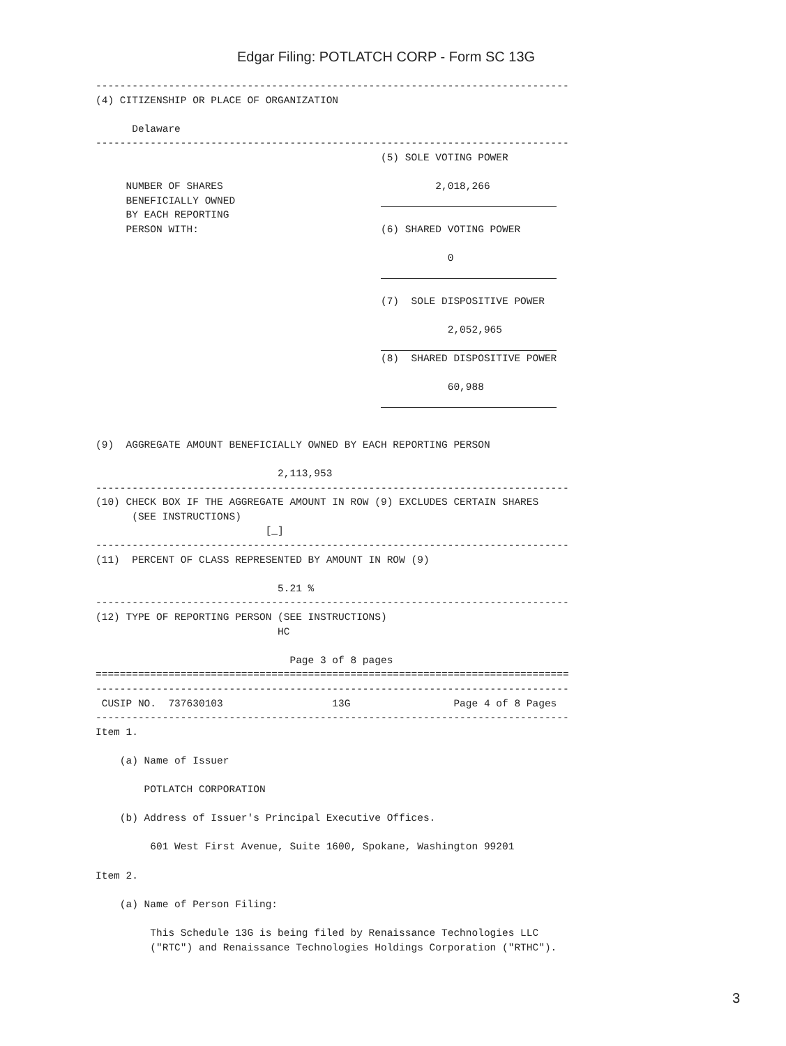Edgar Filing: POTLATCH CORP - Form SC 13G
------------------------------------------------------------------------------
(4) CITIZENSHIP OR PLACE OF ORGANIZATION

      Delaware
------------------------------------------------------------------------------
                                               (5) SOLE VOTING POWER

     NUMBER OF SHARES                                   2,018,266
     BENEFICIALLY OWNED                                                     
     BY EACH REPORTING
     PERSON WITH:                              (6) SHARED VOTING POWER

                                                          0
                                                                            

                                               (7)  SOLE DISPOSITIVE POWER

                                                          2,052,965
                                                                            
                                               (8)  SHARED DISPOSITIVE POWER

                                                          60,988
                                                                            


(9)  AGGREGATE AMOUNT BENEFICIALLY OWNED BY EACH REPORTING PERSON

                              2,113,953
------------------------------------------------------------------------------
(10) CHECK BOX IF THE AGGREGATE AMOUNT IN ROW (9) EXCLUDES CERTAIN SHARES
      (SEE INSTRUCTIONS)
                            [_]
------------------------------------------------------------------------------
(11)  PERCENT OF CLASS REPRESENTED BY AMOUNT IN ROW (9)

                              5.21 %
------------------------------------------------------------------------------
(12) TYPE OF REPORTING PERSON (SEE INSTRUCTIONS)
                              HC

                                Page 3 of 8 pages
==============================================================================
------------------------------------------------------------------------------
 CUSIP NO.  737630103                  13G                 Page 4 of 8 Pages
------------------------------------------------------------------------------
Item 1.

    (a) Name of Issuer

        POTLATCH CORPORATION

    (b) Address of Issuer's Principal Executive Offices.

         601 West First Avenue, Suite 1600, Spokane, Washington 99201

Item 2.

    (a) Name of Person Filing:

         This Schedule 13G is being filed by Renaissance Technologies LLC
         ("RTC") and Renaissance Technologies Holdings Corporation ("RTHC").
3